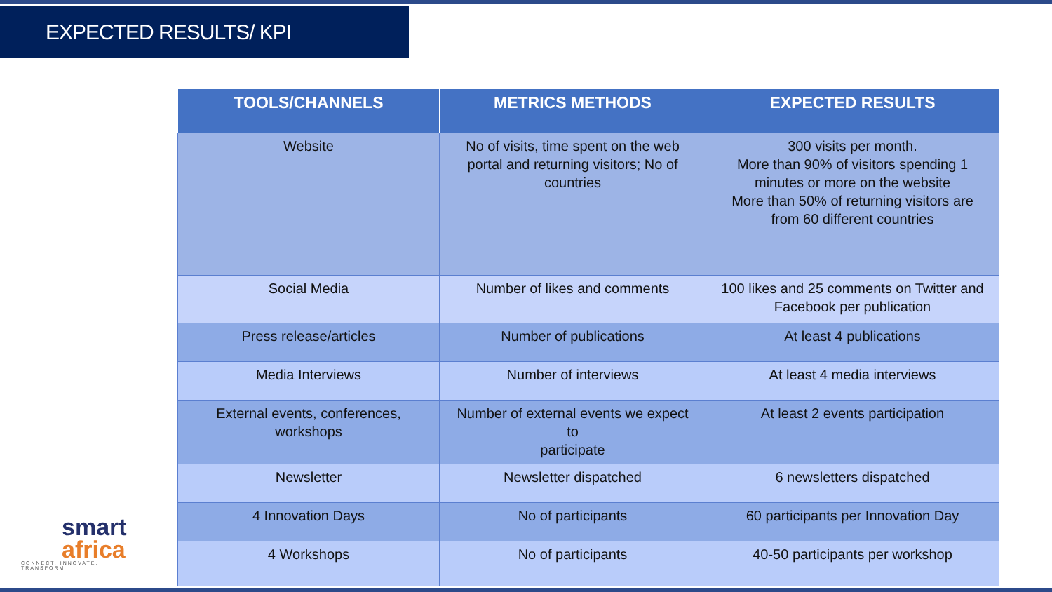EXPECTED RESULTS/ KPI
| TOOLS/CHANNELS | METRICS METHODS | EXPECTED RESULTS |
| --- | --- | --- |
| Website | No of visits, time spent on the web portal and returning visitors; No of countries | 300 visits per month. More than 90% of visitors spending 1 minutes or more on the website More than 50% of returning visitors are from 60 different countries |
| Social Media | Number of likes and comments | 100 likes and 25 comments on Twitter and Facebook per publication |
| Press release/articles | Number of publications | At least 4 publications |
| Media Interviews | Number of interviews | At least 4 media interviews |
| External events, conferences, workshops | Number of external events we expect to participate | At least 2 events participation |
| Newsletter | Newsletter dispatched | 6 newsletters dispatched |
| 4 Innovation Days | No of participants | 60 participants per Innovation Day |
| 4 Workshops | No of participants | 40-50 participants per workshop |
smart
africa
CONNECT. INNOVATE. TRANSFORM